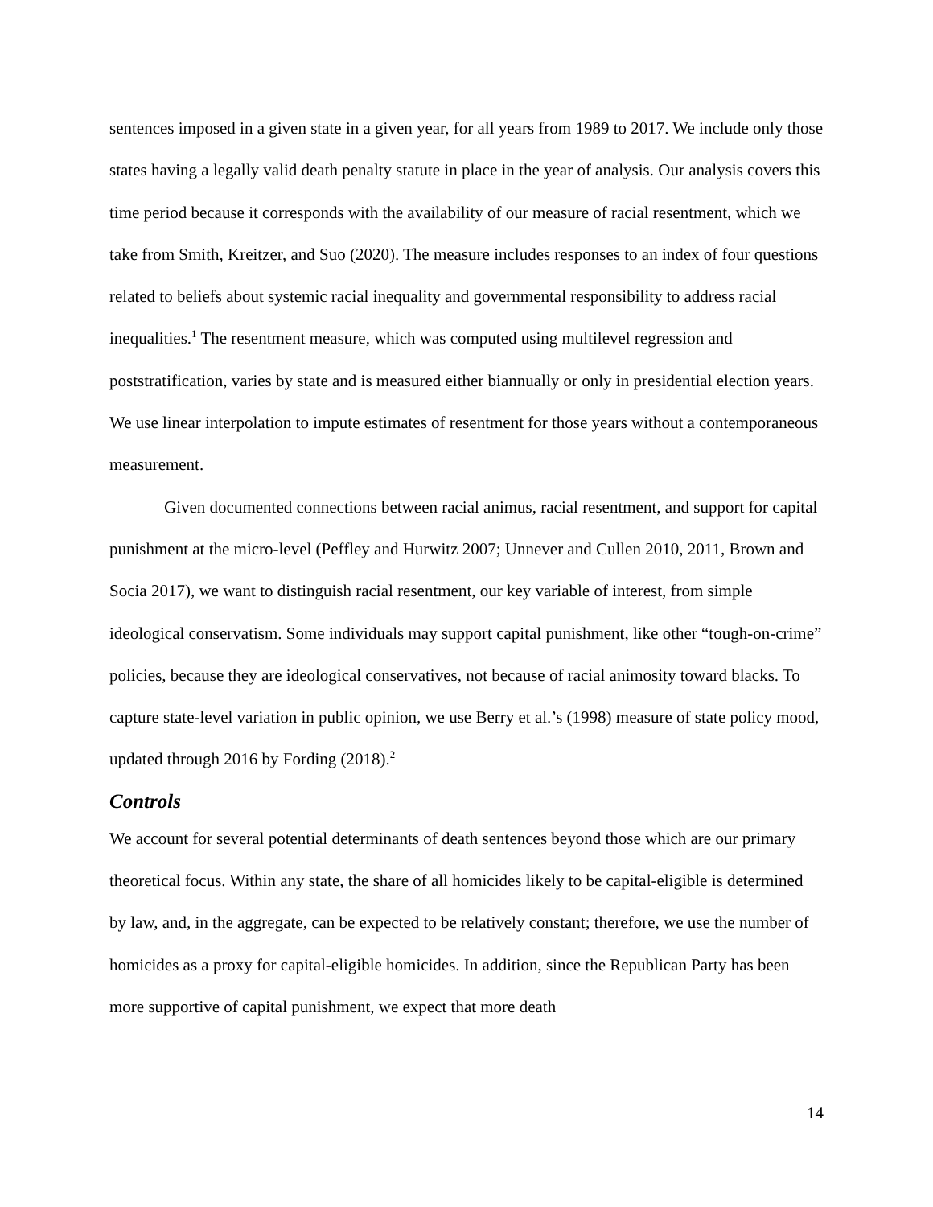sentences imposed in a given state in a given year, for all years from 1989 to 2017. We include only those states having a legally valid death penalty statute in place in the year of analysis. Our analysis covers this time period because it corresponds with the availability of our measure of racial resentment, which we take from Smith, Kreitzer, and Suo (2020). The measure includes responses to an index of four questions related to beliefs about systemic racial inequality and governmental responsibility to address racial inequalities.<sup>1</sup> The resentment measure, which was computed using multilevel regression and poststratification, varies by state and is measured either biannually or only in presidential election years. We use linear interpolation to impute estimates of resentment for those years without a contemporaneous measurement.
Given documented connections between racial animus, racial resentment, and support for capital punishment at the micro-level (Peffley and Hurwitz 2007; Unnever and Cullen 2010, 2011, Brown and Socia 2017), we want to distinguish racial resentment, our key variable of interest, from simple ideological conservatism. Some individuals may support capital punishment, like other “tough-on-crime” policies, because they are ideological conservatives, not because of racial animosity toward blacks. To capture state-level variation in public opinion, we use Berry et al.’s (1998) measure of state policy mood, updated through 2016 by Fording (2018).<sup>2</sup>
Controls
We account for several potential determinants of death sentences beyond those which are our primary theoretical focus. Within any state, the share of all homicides likely to be capital-eligible is determined by law, and, in the aggregate, can be expected to be relatively constant; therefore, we use the number of homicides as a proxy for capital-eligible homicides. In addition, since the Republican Party has been more supportive of capital punishment, we expect that more death
14